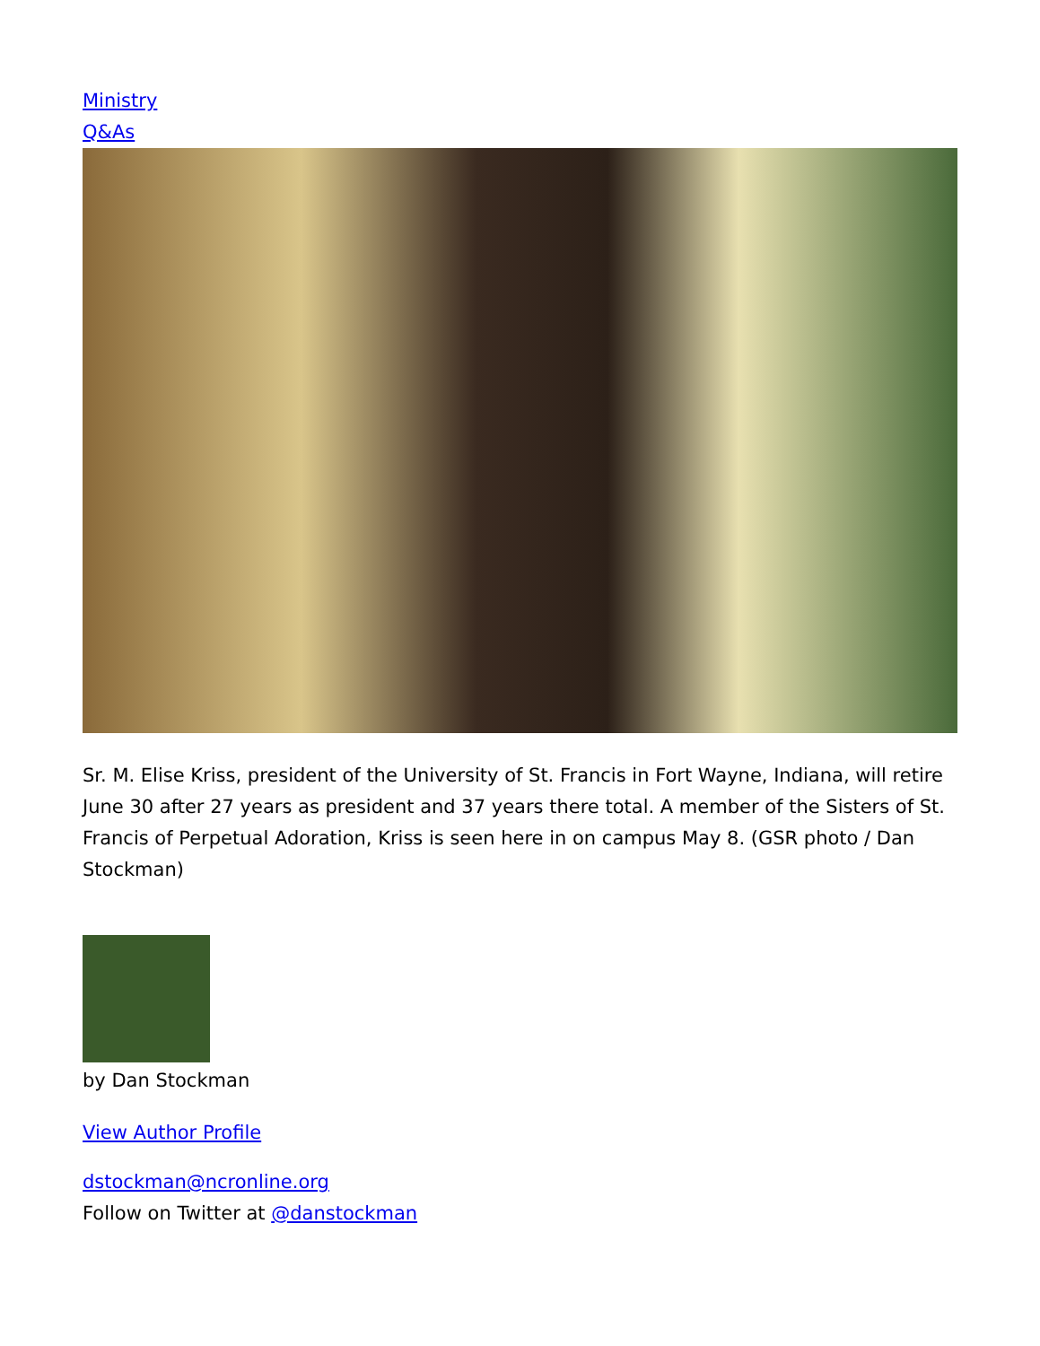Ministry
Q&As
Sr. M. Elise Kriss, president of the University of St. Francis in Fort Wayne, Indiana, will retire June 30 after 27 years as president and 37 years there total. A member of the Sisters of St. Francis of Perpetual Adoration, Kriss is seen here in on campus May 8. (GSR photo / Dan Stockman)
by Dan Stockman
View Author Profile
dstockman@ncronline.org
Follow on Twitter at @danstockman